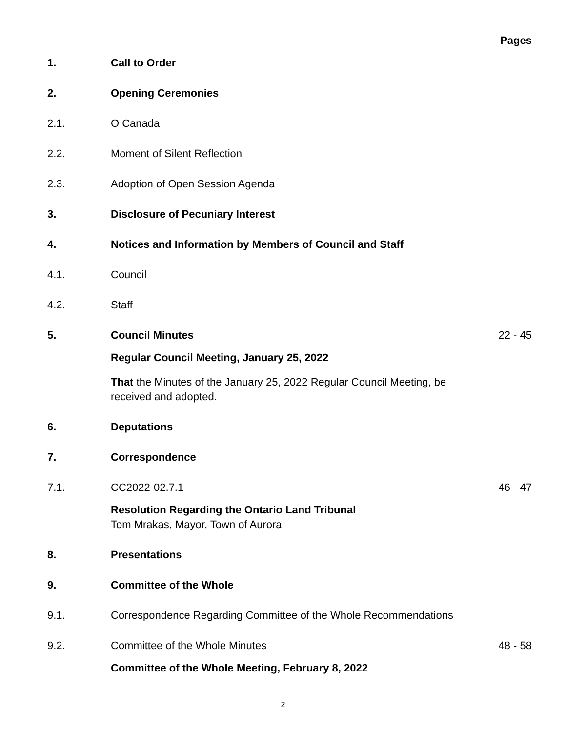Pages
1. Call to Order
2. Opening Ceremonies
2.1. O Canada
2.2. Moment of Silent Reflection
2.3. Adoption of Open Session Agenda
3. Disclosure of Pecuniary Interest
4. Notices and Information by Members of Council and Staff
4.1. Council
4.2. Staff
5. Council Minutes 22 - 45
Regular Council Meeting, January 25, 2022
That the Minutes of the January 25, 2022 Regular Council Meeting, be received and adopted.
6. Deputations
7. Correspondence
7.1. CC2022-02.7.1 46 - 47
Resolution Regarding the Ontario Land Tribunal
Tom Mrakas, Mayor, Town of Aurora
8. Presentations
9. Committee of the Whole
9.1. Correspondence Regarding Committee of the Whole Recommendations
9.2. Committee of the Whole Minutes 48 - 58
Committee of the Whole Meeting, February 8, 2022
2